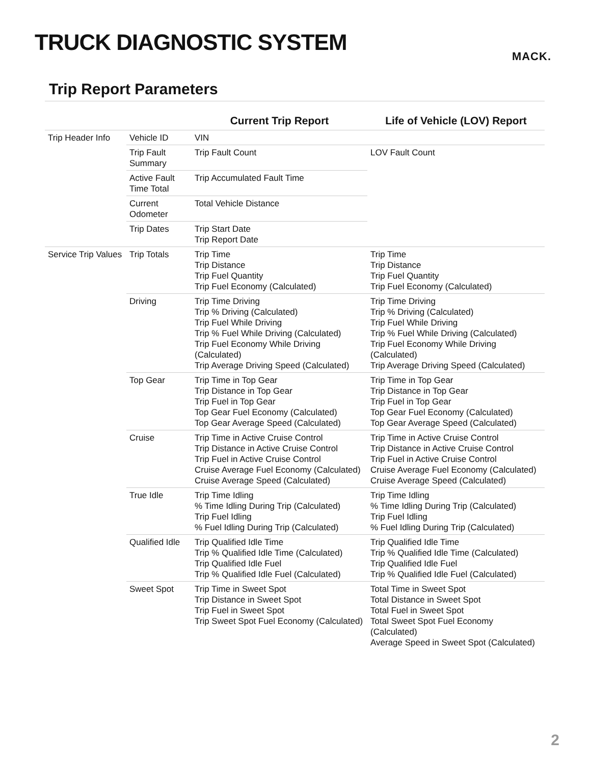TRUCK DIAGNOSTIC SYSTEM
MACK.
Trip Report Parameters
| | | Current Trip Report | Life of Vehicle (LOV) Report |
| --- | --- | --- | --- |
| Trip Header Info | Vehicle ID | VIN | |
| | Trip Fault Summary | Trip Fault Count | LOV Fault Count |
| | Active Fault Time Total | Trip Accumulated Fault Time | |
| | Current Odometer | Total Vehicle Distance | |
| | Trip Dates | Trip Start Date Trip Report Date | |
| Service Trip Values | Trip Totals | Trip Time Trip Distance Trip Fuel Quantity Trip Fuel Economy (Calculated) | Trip Time Trip Distance Trip Fuel Quantity Trip Fuel Economy (Calculated) |
| | Driving | Trip Time Driving Trip % Driving (Calculated) Trip Fuel While Driving Trip % Fuel While Driving (Calculated) Trip Fuel Economy While Driving (Calculated) Trip Average Driving Speed (Calculated) | Trip Time Driving Trip % Driving (Calculated) Trip Fuel While Driving Trip % Fuel While Driving (Calculated) Trip Fuel Economy While Driving (Calculated) Trip Average Driving Speed (Calculated) |
| | Top Gear | Trip Time in Top Gear Trip Distance in Top Gear Trip Fuel in Top Gear Top Gear Fuel Economy (Calculated) Top Gear Average Speed (Calculated) | Trip Time in Top Gear Trip Distance in Top Gear Trip Fuel in Top Gear Top Gear Fuel Economy (Calculated) Top Gear Average Speed (Calculated) |
| | Cruise | Trip Time in Active Cruise Control Trip Distance in Active Cruise Control Trip Fuel in Active Cruise Control Cruise Average Fuel Economy (Calculated) Cruise Average Speed (Calculated) | Trip Time in Active Cruise Control Trip Distance in Active Cruise Control Trip Fuel in Active Cruise Control Cruise Average Fuel Economy (Calculated) Cruise Average Speed (Calculated) |
| | True Idle | Trip Time Idling % Time Idling During Trip (Calculated) Trip Fuel Idling % Fuel Idling During Trip (Calculated) | Trip Time Idling % Time Idling During Trip (Calculated) Trip Fuel Idling % Fuel Idling During Trip (Calculated) |
| | Qualified Idle | Trip Qualified Idle Time Trip % Qualified Idle Time (Calculated) Trip Qualified Idle Fuel Trip % Qualified Idle Fuel (Calculated) | Trip Qualified Idle Time Trip % Qualified Idle Time (Calculated) Trip Qualified Idle Fuel Trip % Qualified Idle Fuel (Calculated) |
| | Sweet Spot | Trip Time in Sweet Spot Trip Distance in Sweet Spot Trip Fuel in Sweet Spot Trip Sweet Spot Fuel Economy (Calculated) | Total Time in Sweet Spot Total Distance in Sweet Spot Total Fuel in Sweet Spot Total Sweet Spot Fuel Economy (Calculated) Average Speed in Sweet Spot (Calculated) |
2